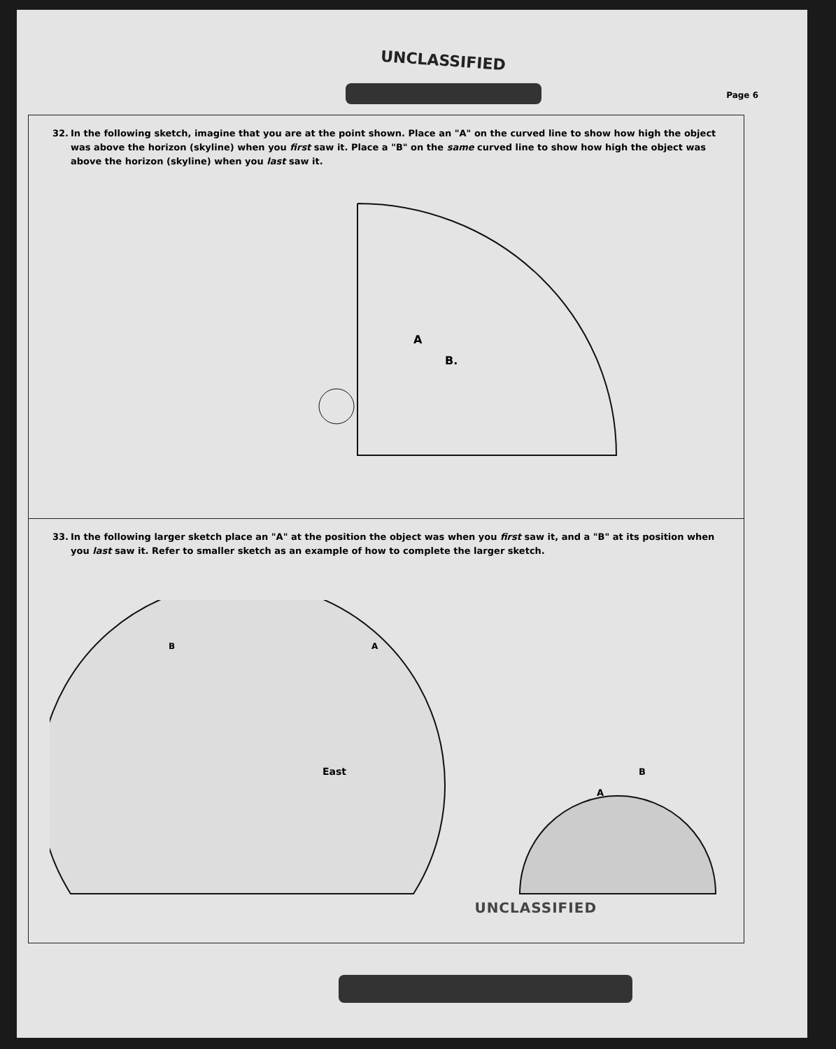UNCLASSIFIED
Page 6
32. In the following sketch, imagine that you are at the point shown. Place an "A" on the curved line to show how high the object was above the horizon (skyline) when you first saw it. Place a "B" on the same curved line to show how high the object was above the horizon (skyline) when you last saw it.
A
B.
33. In the following larger sketch place an "A" at the position the object was when you first saw it, and a "B" at its position when you last saw it. Refer to smaller sketch as an example of how to complete the larger sketch.
East
A
B
A
B
UNCLASSIFIED